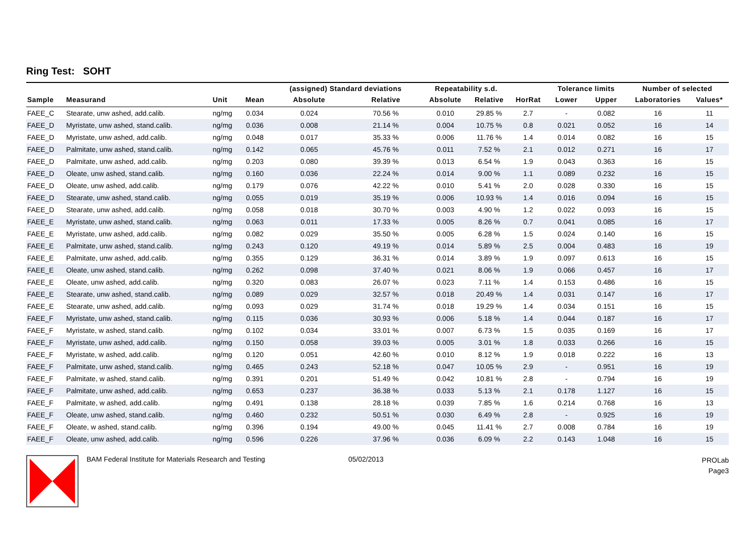Ring Test: SOHT
| | | | | (assigned) Standard deviations | | Repeatability s.d. | | | Tolerance limits | | Number of selected | |
| --- | --- | --- | --- | --- | --- | --- | --- | --- | --- | --- | --- | --- |
| Sample | Measurand | Unit | Mean | Absolute | Relative | Absolute | Relative | HorRat | Lower | Upper | Laboratories | Values* |
| FAEE_C | Stearate, unw ashed, add.calib. | ng/mg | 0.034 | 0.024 | 70.56 % | 0.010 | 29.85 % | 2.7 | - | 0.082 | 16 | 11 |
| FAEE_D | Myristate, unw ashed, stand.calib. | ng/mg | 0.036 | 0.008 | 21.14 % | 0.004 | 10.75 % | 0.8 | 0.021 | 0.052 | 16 | 14 |
| FAEE_D | Myristate, unw ashed, add.calib. | ng/mg | 0.048 | 0.017 | 35.33 % | 0.006 | 11.76 % | 1.4 | 0.014 | 0.082 | 16 | 15 |
| FAEE_D | Palmitate, unw ashed, stand.calib. | ng/mg | 0.142 | 0.065 | 45.76 % | 0.011 | 7.52 % | 2.1 | 0.012 | 0.271 | 16 | 17 |
| FAEE_D | Palmitate, unw ashed, add.calib. | ng/mg | 0.203 | 0.080 | 39.39 % | 0.013 | 6.54 % | 1.9 | 0.043 | 0.363 | 16 | 15 |
| FAEE_D | Oleate, unw ashed, stand.calib. | ng/mg | 0.160 | 0.036 | 22.24 % | 0.014 | 9.00 % | 1.1 | 0.089 | 0.232 | 16 | 15 |
| FAEE_D | Oleate, unw ashed, add.calib. | ng/mg | 0.179 | 0.076 | 42.22 % | 0.010 | 5.41 % | 2.0 | 0.028 | 0.330 | 16 | 15 |
| FAEE_D | Stearate, unw ashed, stand.calib. | ng/mg | 0.055 | 0.019 | 35.19 % | 0.006 | 10.93 % | 1.4 | 0.016 | 0.094 | 16 | 15 |
| FAEE_D | Stearate, unw ashed, add.calib. | ng/mg | 0.058 | 0.018 | 30.70 % | 0.003 | 4.90 % | 1.2 | 0.022 | 0.093 | 16 | 15 |
| FAEE_E | Myristate, unw ashed, stand.calib. | ng/mg | 0.063 | 0.011 | 17.33 % | 0.005 | 8.26 % | 0.7 | 0.041 | 0.085 | 16 | 17 |
| FAEE_E | Myristate, unw ashed, add.calib. | ng/mg | 0.082 | 0.029 | 35.50 % | 0.005 | 6.28 % | 1.5 | 0.024 | 0.140 | 16 | 15 |
| FAEE_E | Palmitate, unw ashed, stand.calib. | ng/mg | 0.243 | 0.120 | 49.19 % | 0.014 | 5.89 % | 2.5 | 0.004 | 0.483 | 16 | 19 |
| FAEE_E | Palmitate, unw ashed, add.calib. | ng/mg | 0.355 | 0.129 | 36.31 % | 0.014 | 3.89 % | 1.9 | 0.097 | 0.613 | 16 | 15 |
| FAEE_E | Oleate, unw ashed, stand.calib. | ng/mg | 0.262 | 0.098 | 37.40 % | 0.021 | 8.06 % | 1.9 | 0.066 | 0.457 | 16 | 17 |
| FAEE_E | Oleate, unw ashed, add.calib. | ng/mg | 0.320 | 0.083 | 26.07 % | 0.023 | 7.11 % | 1.4 | 0.153 | 0.486 | 16 | 15 |
| FAEE_E | Stearate, unw ashed, stand.calib. | ng/mg | 0.089 | 0.029 | 32.57 % | 0.018 | 20.49 % | 1.4 | 0.031 | 0.147 | 16 | 17 |
| FAEE_E | Stearate, unw ashed, add.calib. | ng/mg | 0.093 | 0.029 | 31.74 % | 0.018 | 19.29 % | 1.4 | 0.034 | 0.151 | 16 | 15 |
| FAEE_F | Myristate, unw ashed, stand.calib. | ng/mg | 0.115 | 0.036 | 30.93 % | 0.006 | 5.18 % | 1.4 | 0.044 | 0.187 | 16 | 17 |
| FAEE_F | Myristate, w ashed, stand.calib. | ng/mg | 0.102 | 0.034 | 33.01 % | 0.007 | 6.73 % | 1.5 | 0.035 | 0.169 | 16 | 17 |
| FAEE_F | Myristate, unw ashed, add.calib. | ng/mg | 0.150 | 0.058 | 39.03 % | 0.005 | 3.01 % | 1.8 | 0.033 | 0.266 | 16 | 15 |
| FAEE_F | Myristate, w ashed, add.calib. | ng/mg | 0.120 | 0.051 | 42.60 % | 0.010 | 8.12 % | 1.9 | 0.018 | 0.222 | 16 | 13 |
| FAEE_F | Palmitate, unw ashed, stand.calib. | ng/mg | 0.465 | 0.243 | 52.18 % | 0.047 | 10.05 % | 2.9 | - | 0.951 | 16 | 19 |
| FAEE_F | Palmitate, w ashed, stand.calib. | ng/mg | 0.391 | 0.201 | 51.49 % | 0.042 | 10.81 % | 2.8 | - | 0.794 | 16 | 19 |
| FAEE_F | Palmitate, unw ashed, add.calib. | ng/mg | 0.653 | 0.237 | 36.38 % | 0.033 | 5.13 % | 2.1 | 0.178 | 1.127 | 16 | 15 |
| FAEE_F | Palmitate, w ashed, add.calib. | ng/mg | 0.491 | 0.138 | 28.18 % | 0.039 | 7.85 % | 1.6 | 0.214 | 0.768 | 16 | 13 |
| FAEE_F | Oleate, unw ashed, stand.calib. | ng/mg | 0.460 | 0.232 | 50.51 % | 0.030 | 6.49 % | 2.8 | - | 0.925 | 16 | 19 |
| FAEE_F | Oleate, w ashed, stand.calib. | ng/mg | 0.396 | 0.194 | 49.00 % | 0.045 | 11.41 % | 2.7 | 0.008 | 0.784 | 16 | 19 |
| FAEE_F | Oleate, unw ashed, add.calib. | ng/mg | 0.596 | 0.226 | 37.96 % | 0.036 | 6.09 % | 2.2 | 0.143 | 1.048 | 16 | 15 |
BAM Federal Institute for Materials Research and Testing 05/02/2013
PROLab
Page3